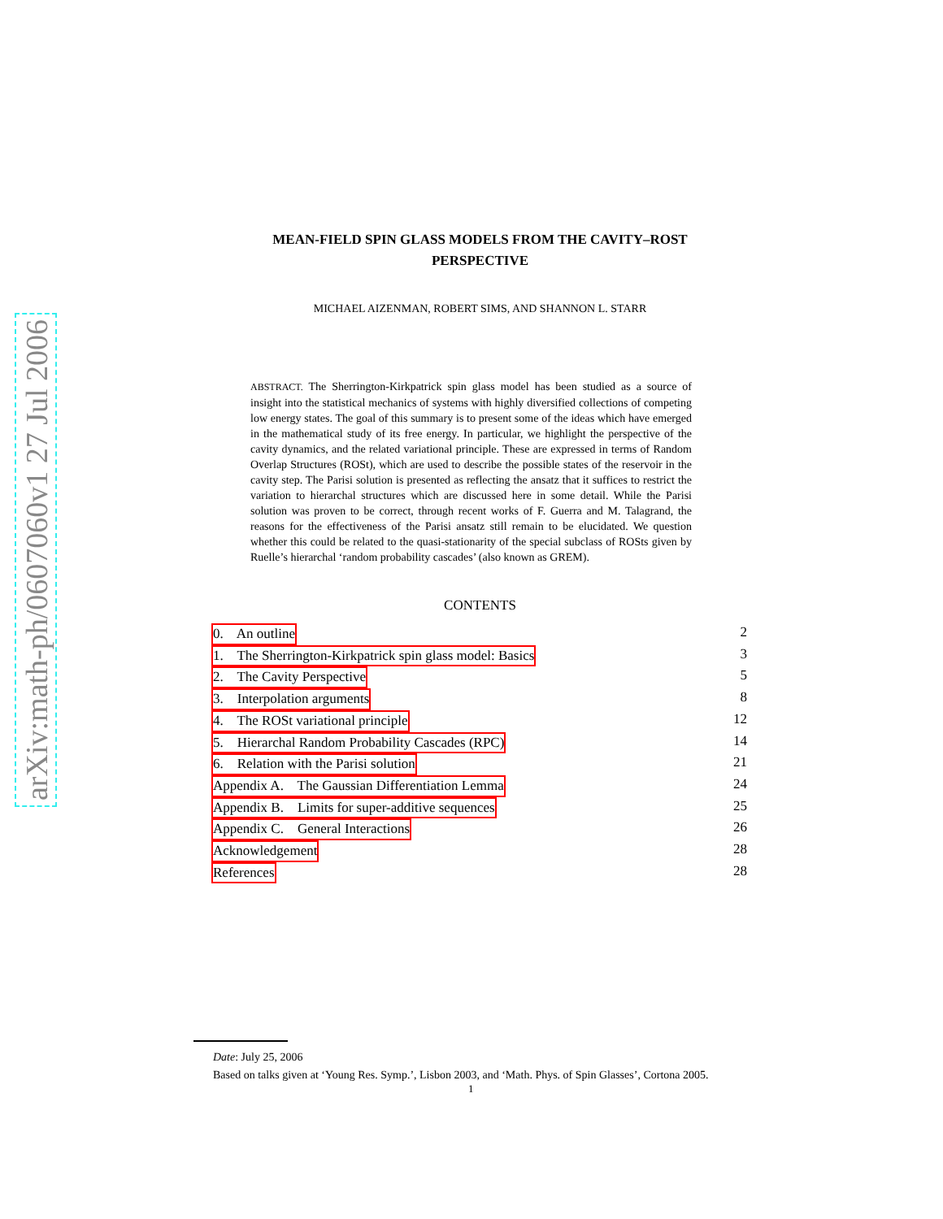arXiv:math-ph/0607060v1 27 Jul 2006
MEAN-FIELD SPIN GLASS MODELS FROM THE CAVITY–ROST
PERSPECTIVE
MICHAEL AIZENMAN, ROBERT SIMS, AND SHANNON L. STARR
ABSTRACT. The Sherrington-Kirkpatrick spin glass model has been studied as a source of insight into the statistical mechanics of systems with highly diversified collections of competing low energy states. The goal of this summary is to present some of the ideas which have emerged in the mathematical study of its free energy. In particular, we highlight the perspective of the cavity dynamics, and the related variational principle. These are expressed in terms of Random Overlap Structures (ROSt), which are used to describe the possible states of the reservoir in the cavity step. The Parisi solution is presented as reflecting the ansatz that it suffices to restrict the variation to hierarchal structures which are discussed here in some detail. While the Parisi solution was proven to be correct, through recent works of F. Guerra and M. Talagrand, the reasons for the effectiveness of the Parisi ansatz still remain to be elucidated. We question whether this could be related to the quasi-stationarity of the special subclass of ROSts given by Ruelle’s hierarchal ‘random probability cascades’ (also known as GREM).
CONTENTS
0. An outline 2
1. The Sherrington-Kirkpatrick spin glass model: Basics 3
2. The Cavity Perspective 5
3. Interpolation arguments 8
4. The ROSt variational principle 12
5. Hierarchal Random Probability Cascades (RPC) 14
6. Relation with the Parisi solution 21
Appendix A. The Gaussian Differentiation Lemma 24
Appendix B. Limits for super-additive sequences 25
Appendix C. General Interactions 26
Acknowledgement 28
References 28
Date: July 25, 2006
Based on talks given at ‘Young Res. Symp.’, Lisbon 2003, and ‘Math. Phys. of Spin Glasses’, Cortona 2005.
1